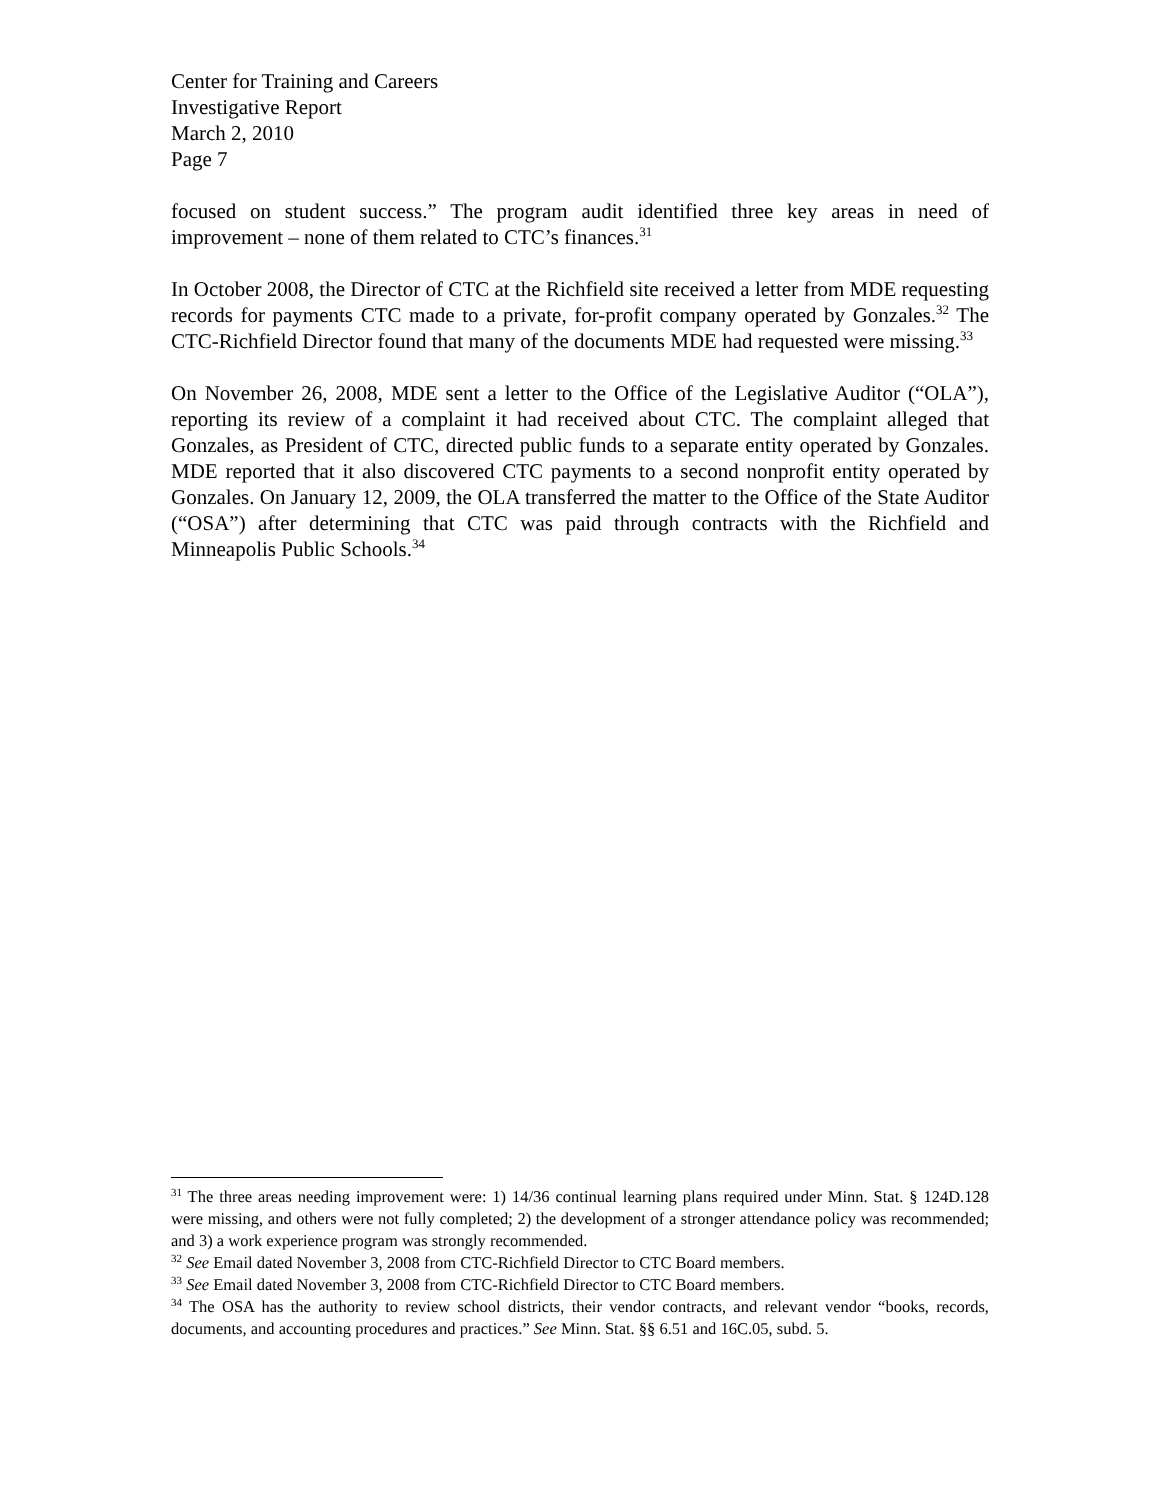Center for Training and Careers
Investigative Report
March 2, 2010
Page 7
focused on student success.” The program audit identified three key areas in need of improvement – none of them related to CTC’s finances.<sup>31</sup>
In October 2008, the Director of CTC at the Richfield site received a letter from MDE requesting records for payments CTC made to a private, for-profit company operated by Gonzales.<sup>32</sup> The CTC-Richfield Director found that many of the documents MDE had requested were missing.<sup>33</sup>
On November 26, 2008, MDE sent a letter to the Office of the Legislative Auditor (“OLA”), reporting its review of a complaint it had received about CTC. The complaint alleged that Gonzales, as President of CTC, directed public funds to a separate entity operated by Gonzales. MDE reported that it also discovered CTC payments to a second nonprofit entity operated by Gonzales. On January 12, 2009, the OLA transferred the matter to the Office of the State Auditor (“OSA”) after determining that CTC was paid through contracts with the Richfield and Minneapolis Public Schools.<sup>34</sup>
<sup>31</sup> The three areas needing improvement were: 1) 14/36 continual learning plans required under Minn. Stat. § 124D.128 were missing, and others were not fully completed; 2) the development of a stronger attendance policy was recommended; and 3) a work experience program was strongly recommended.
<sup>32</sup> See Email dated November 3, 2008 from CTC-Richfield Director to CTC Board members.
<sup>33</sup> See Email dated November 3, 2008 from CTC-Richfield Director to CTC Board members.
<sup>34</sup> The OSA has the authority to review school districts, their vendor contracts, and relevant vendor “books, records, documents, and accounting procedures and practices.” See Minn. Stat. §§ 6.51 and 16C.05, subd. 5.